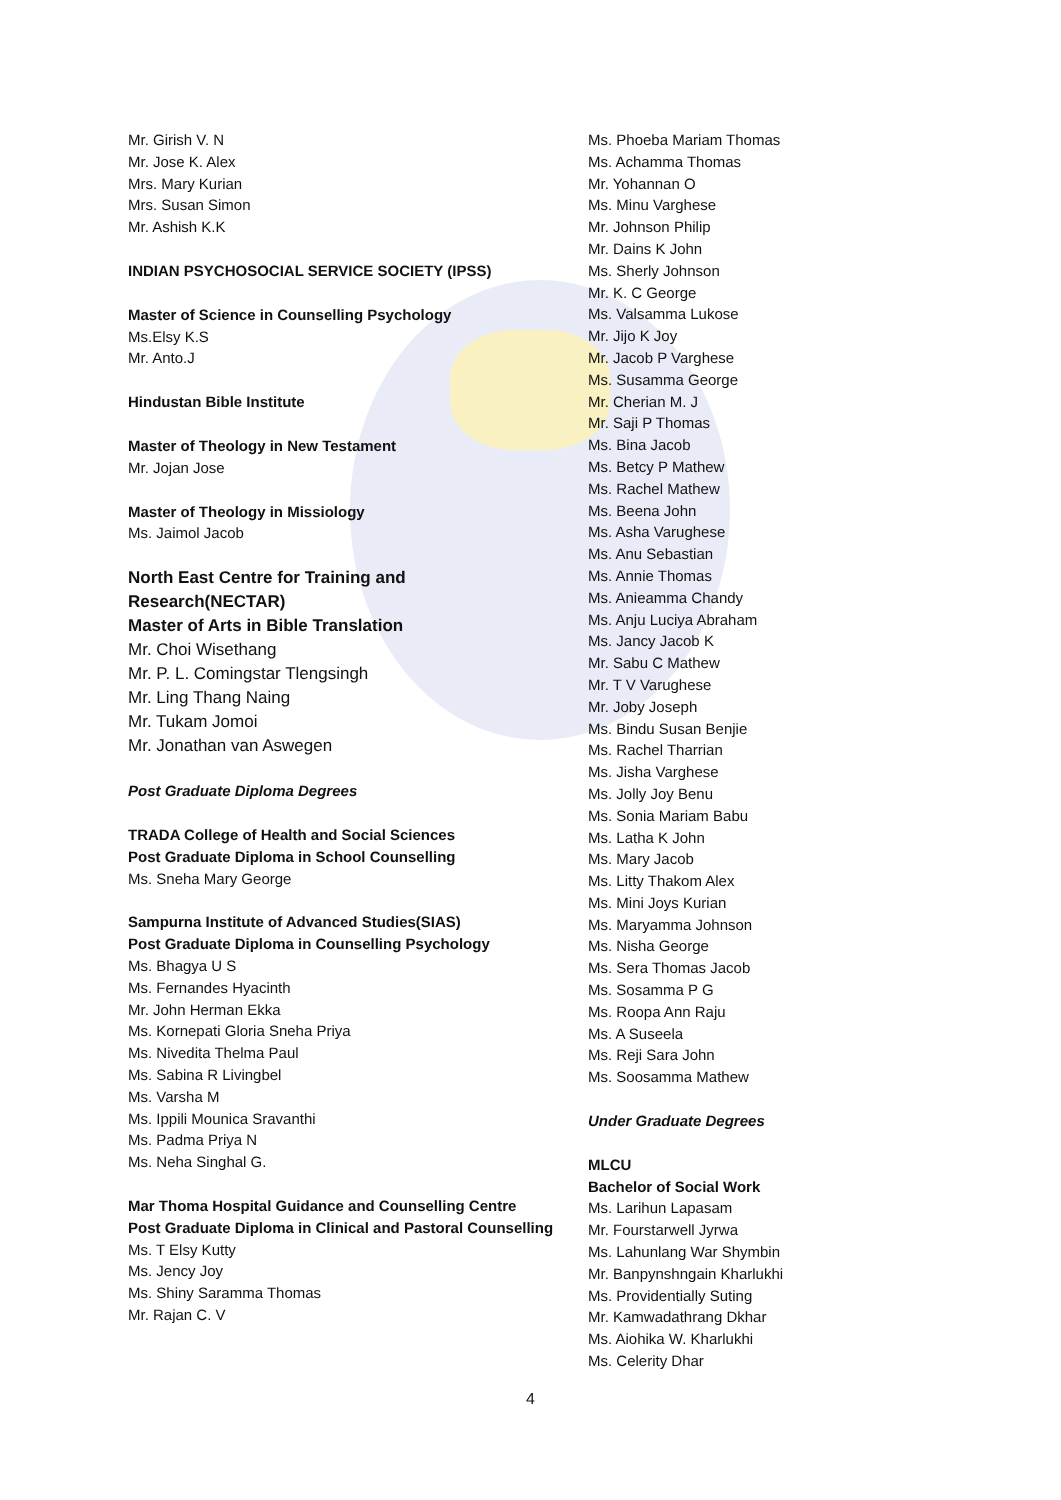Mr. Girish V. N
Mr. Jose K. Alex
Mrs. Mary Kurian
Mrs. Susan Simon
Mr. Ashish K.K
INDIAN PSYCHOSOCIAL SERVICE SOCIETY (IPSS)
Master of Science in Counselling Psychology
Ms.Elsy K.S
Mr. Anto.J
Hindustan Bible Institute
Master of Theology in New Testament
Mr. Jojan Jose
Master of Theology in Missiology
Ms. Jaimol Jacob
North East Centre for Training and Research(NECTAR)
Master of Arts in Bible Translation
Mr. Choi Wisethang
Mr. P. L. Comingstar Tlengsingh
Mr. Ling Thang Naing
Mr. Tukam Jomoi
Mr. Jonathan van Aswegen
Post Graduate Diploma Degrees
TRADA College of Health and Social Sciences
Post Graduate Diploma in School Counselling
Ms. Sneha Mary George
Sampurna Institute of Advanced Studies(SIAS)
Post Graduate Diploma in Counselling Psychology
Ms. Bhagya U S
Ms. Fernandes Hyacinth
Mr. John Herman Ekka
Ms. Kornepati Gloria Sneha Priya
Ms. Nivedita Thelma Paul
Ms. Sabina R Livingbel
Ms. Varsha M
Ms. Ippili Mounica Sravanthi
Ms. Padma Priya N
Ms. Neha Singhal G.
Mar Thoma Hospital Guidance and Counselling Centre
Post Graduate Diploma in Clinical and Pastoral Counselling
Ms. T Elsy Kutty
Ms. Jency Joy
Ms. Shiny Saramma Thomas
Mr. Rajan C. V
Ms. Phoeba Mariam Thomas
Ms. Achamma Thomas
Mr. Yohannan O
Ms. Minu Varghese
Mr. Johnson Philip
Mr. Dains K John
Ms. Sherly Johnson
Mr. K. C George
Ms. Valsamma Lukose
Mr. Jijo K Joy
Mr. Jacob P Varghese
Ms. Susamma George
Mr. Cherian M. J
Mr. Saji P Thomas
Ms. Bina Jacob
Ms. Betcy P Mathew
Ms. Rachel Mathew
Ms. Beena John
Ms. Asha Varughese
Ms. Anu Sebastian
Ms. Annie Thomas
Ms. Anieamma Chandy
Ms. Anju Luciya Abraham
Ms. Jancy Jacob K
Mr. Sabu C Mathew
Mr. T V Varughese
Mr. Joby Joseph
Ms. Bindu Susan Benjie
Ms. Rachel Tharrian
Ms. Jisha Varghese
Ms. Jolly Joy Benu
Ms. Sonia Mariam Babu
Ms. Latha K John
Ms. Mary Jacob
Ms. Litty Thakom Alex
Ms. Mini Joys Kurian
Ms. Maryamma Johnson
Ms. Nisha George
Ms. Sera Thomas Jacob
Ms. Sosamma P G
Ms. Roopa Ann Raju
Ms. A Suseela
Ms. Reji Sara John
Ms. Soosamma Mathew
Under Graduate Degrees
MLCU
Bachelor of Social Work
Ms. Larihun Lapasam
Mr. Fourstarwell Jyrwa
Ms. Lahunlang War Shymbin
Mr. Banpynshngain Kharlukhi
Ms. Providentially Suting
Mr. Kamwadathrang Dkhar
Ms. Aiohika W. Kharlukhi
Ms. Celerity Dhar
4